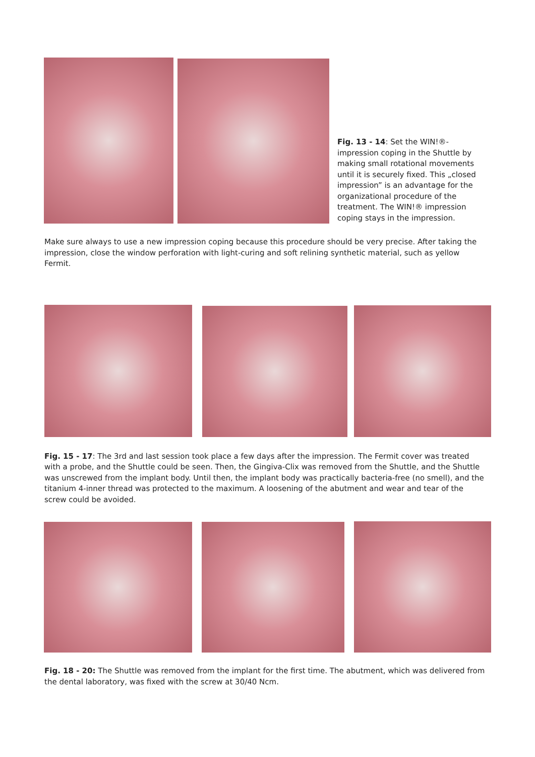Fig. 13 - 14: Set the WIN!®-impression coping in the Shuttle by making small rotational movements until it is securely fixed. This „closed impression” is an advantage for the organizational procedure of the treatment. The WIN!® impression coping stays in the impression.
Make sure always to use a new impression coping because this procedure should be very precise. After taking the impression, close the window perforation with light-curing and soft relining synthetic material, such as yellow Fermit.
Fig. 15 - 17: The 3rd and last session took place a few days after the impression. The Fermit cover was treated with a probe, and the Shuttle could be seen. Then, the Gingiva-Clix was removed from the Shuttle, and the Shuttle was unscrewed from the implant body. Until then, the implant body was practically bacteria-free (no smell), and the titanium 4-inner thread was protected to the maximum. A loosening of the abutment and wear and tear of the screw could be avoided.
Fig. 18 - 20: The Shuttle was removed from the implant for the first time. The abutment, which was delivered from the dental laboratory, was fixed with the screw at 30/40 Ncm.